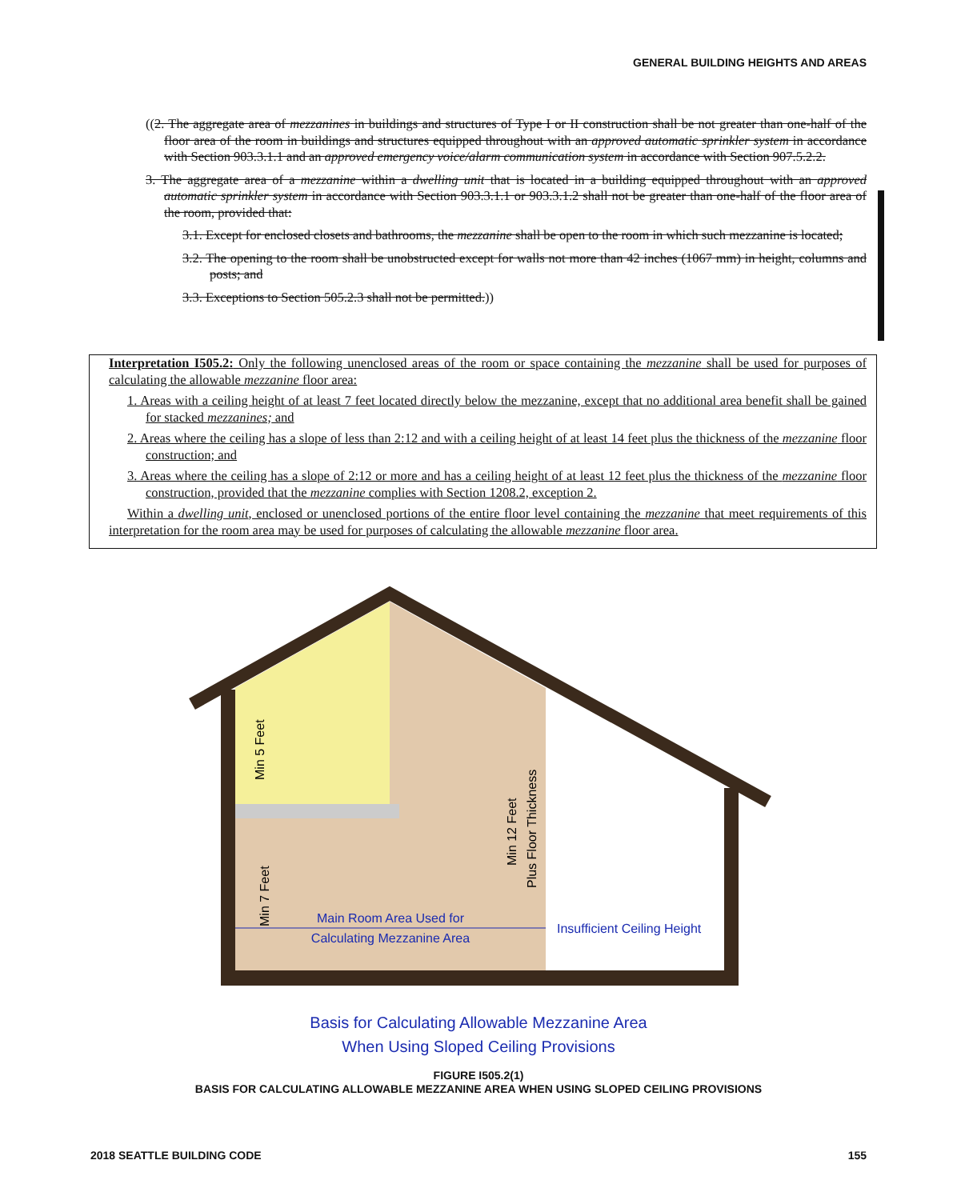GENERAL BUILDING HEIGHTS AND AREAS
((2. The aggregate area of mezzanines in buildings and structures of Type I or II construction shall be not greater than one-half of the floor area of the room in buildings and structures equipped throughout with an approved automatic sprinkler system in accordance with Section 903.3.1.1 and an approved emergency voice/alarm communication system in accordance with Section 907.5.2.2.
3. The aggregate area of a mezzanine within a dwelling unit that is located in a building equipped throughout with an approved automatic sprinkler system in accordance with Section 903.3.1.1 or 903.3.1.2 shall not be greater than one-half of the floor area of the room, provided that:
3.1. Except for enclosed closets and bathrooms, the mezzanine shall be open to the room in which such mezzanine is located;
3.2. The opening to the room shall be unobstructed except for walls not more than 42 inches (1067 mm) in height, columns and posts; and
3.3. Exceptions to Section 505.2.3 shall not be permitted.))
Interpretation I505.2: Only the following unenclosed areas of the room or space containing the mezzanine shall be used for purposes of calculating the allowable mezzanine floor area:
1. Areas with a ceiling height of at least 7 feet located directly below the mezzanine, except that no additional area benefit shall be gained for stacked mezzanines; and
2. Areas where the ceiling has a slope of less than 2:12 and with a ceiling height of at least 14 feet plus the thickness of the mezzanine floor construction; and
3. Areas where the ceiling has a slope of 2:12 or more and has a ceiling height of at least 12 feet plus the thickness of the mezzanine floor construction, provided that the mezzanine complies with Section 1208.2, exception 2.
Within a dwelling unit, enclosed or unenclosed portions of the entire floor level containing the mezzanine that meet requirements of this interpretation for the room area may be used for purposes of calculating the allowable mezzanine floor area.
Min 5 Feet
Min 7 Feet
Min 12 Feet
Plus Floor Thickness
Main Room Area Used for
Calculating Mezzanine Area
Insufficient Ceiling Height
Basis for Calculating Allowable Mezzanine Area
When Using Sloped Ceiling Provisions
FIGURE I505.2(1)
BASIS FOR CALCULATING ALLOWABLE MEZZANINE AREA WHEN USING SLOPED CEILING PROVISIONS
2018 SEATTLE BUILDING CODE 155